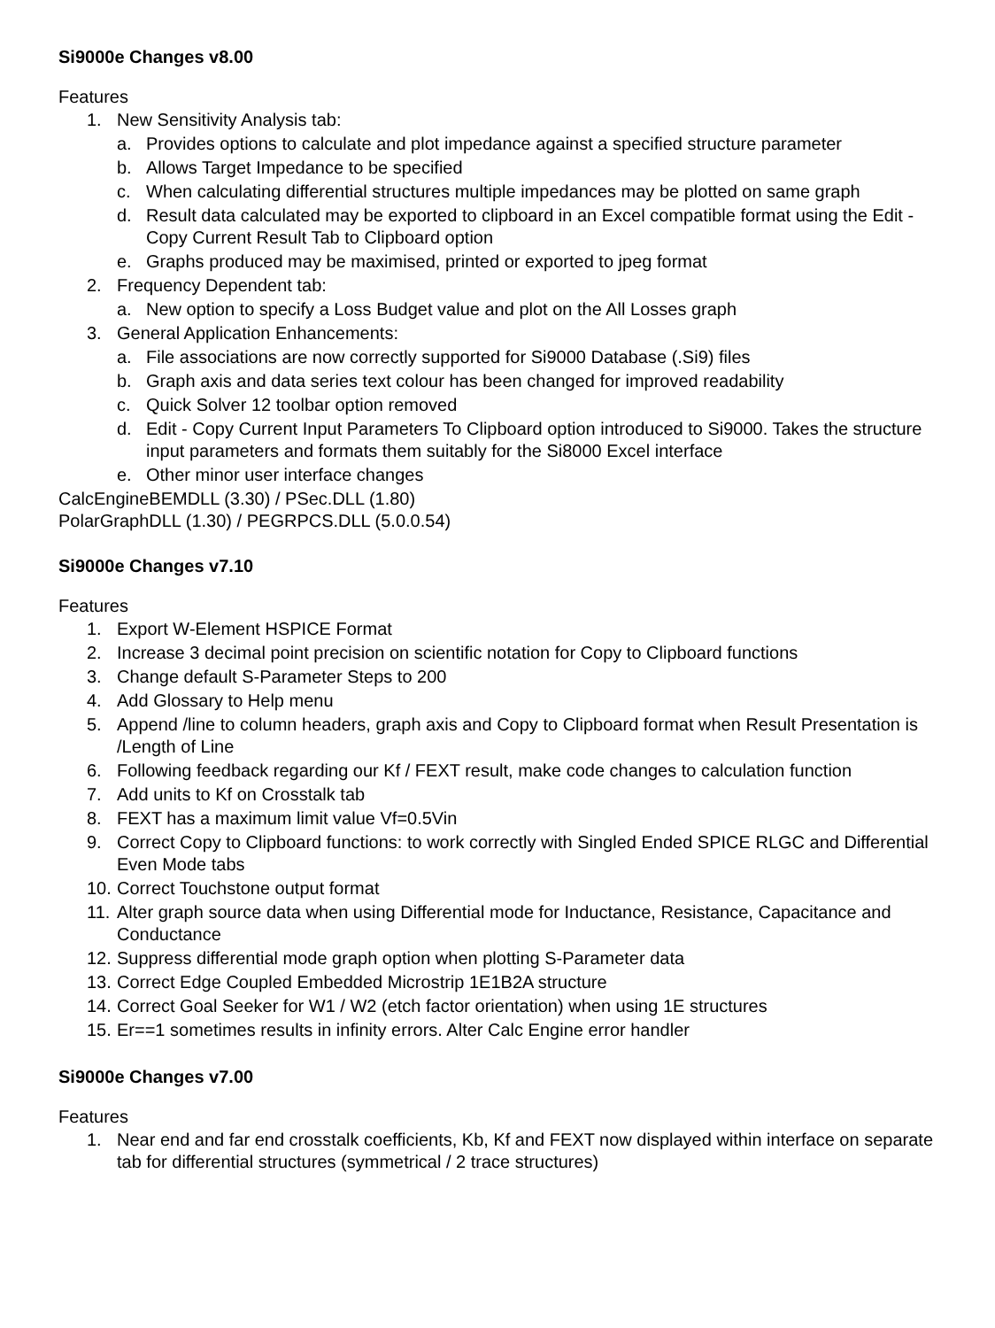Si9000e Changes v8.00
Features
1. New Sensitivity Analysis tab:
a. Provides options to calculate and plot impedance against a specified structure parameter
b. Allows Target Impedance to be specified
c. When calculating differential structures multiple impedances may be plotted on same graph
d. Result data calculated may be exported to clipboard in an Excel compatible format using the Edit - Copy Current Result Tab to Clipboard option
e. Graphs produced may be maximised, printed or exported to jpeg format
2. Frequency Dependent tab:
a. New option to specify a Loss Budget value and plot on the All Losses graph
3. General Application Enhancements:
a. File associations are now correctly supported for Si9000 Database (.Si9) files
b. Graph axis and data series text colour has been changed for improved readability
c. Quick Solver 12 toolbar option removed
d. Edit - Copy Current Input Parameters To Clipboard option introduced to Si9000. Takes the structure input parameters and formats them suitably for the Si8000 Excel interface
e. Other minor user interface changes
CalcEngineBEMDLL (3.30) / PSec.DLL (1.80)
PolarGraphDLL (1.30) / PEGRPCS.DLL (5.0.0.54)
Si9000e Changes v7.10
Features
1. Export W-Element HSPICE Format
2. Increase 3 decimal point precision on scientific notation for Copy to Clipboard functions
3. Change default S-Parameter Steps to 200
4. Add Glossary to Help menu
5. Append /line to column headers, graph axis and Copy to Clipboard format when Result Presentation is /Length of Line
6. Following feedback regarding our Kf / FEXT result, make code changes to calculation function
7. Add units to Kf on Crosstalk tab
8. FEXT has a maximum limit value Vf=0.5Vin
9. Correct Copy to Clipboard functions: to work correctly with Singled Ended SPICE RLGC and Differential Even Mode tabs
10. Correct Touchstone output format
11. Alter graph source data when using Differential mode for Inductance, Resistance, Capacitance and Conductance
12. Suppress differential mode graph option when plotting S-Parameter data
13. Correct Edge Coupled Embedded Microstrip 1E1B2A structure
14. Correct Goal Seeker for W1 / W2 (etch factor orientation) when using 1E structures
15. Er==1 sometimes results in infinity errors. Alter Calc Engine error handler
Si9000e Changes v7.00
Features
1. Near end and far end crosstalk coefficients, Kb, Kf and FEXT now displayed within interface on separate tab for differential structures (symmetrical / 2 trace structures)